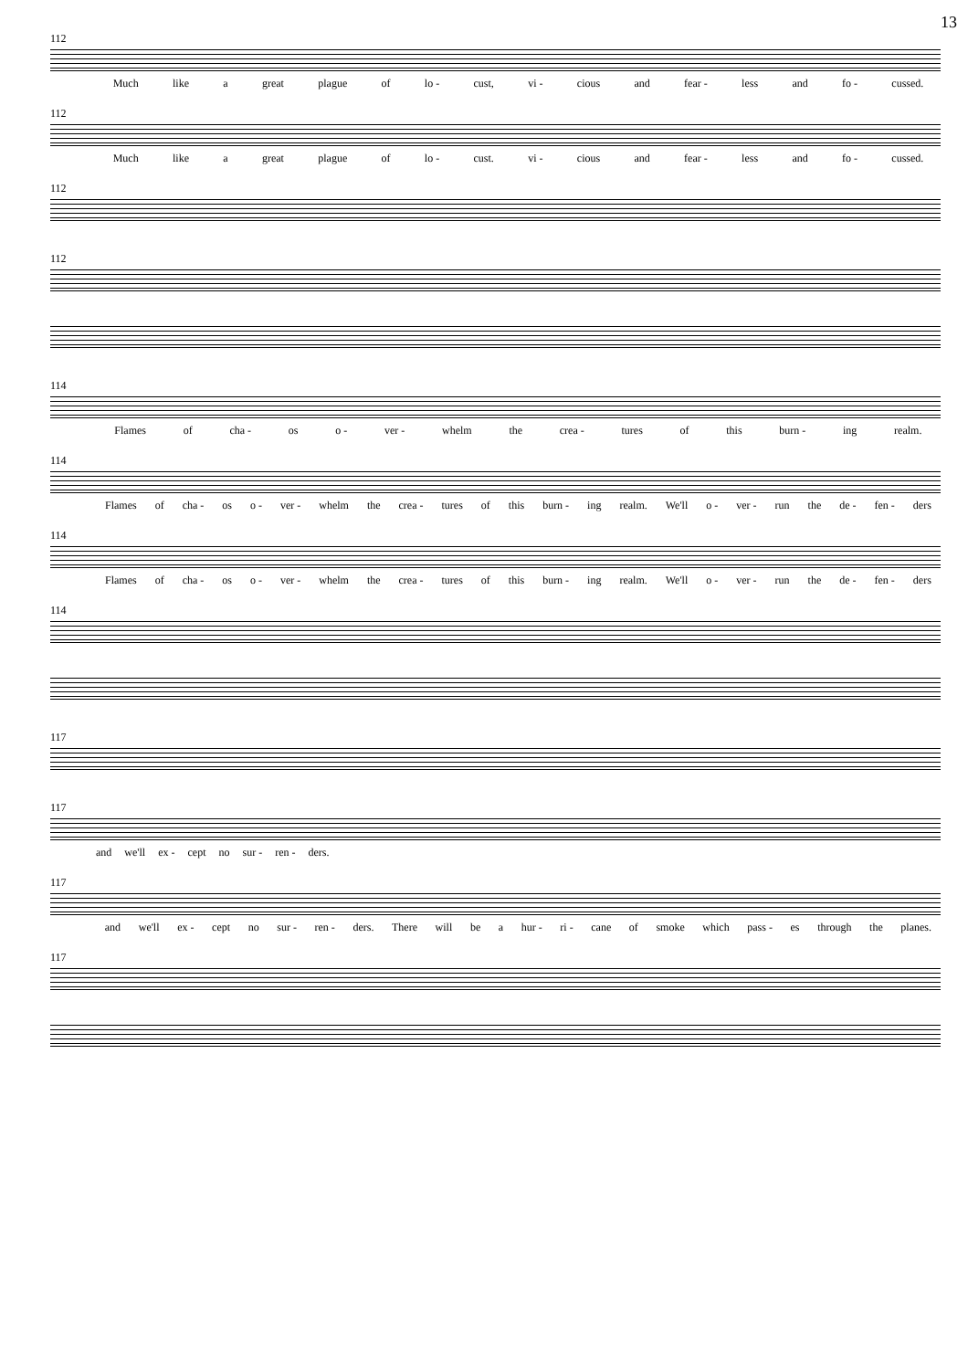13
112
Much like a great plague of lo - cust, vi - cious and fear - less and fo - cussed.
112
Much like a great plague of lo - cust. vi - cious and fear - less and fo - cussed.
112
112
114
Flames of cha - os o - ver - whelm the crea - tures of this burn - ing realm.
114
Flames of cha - os o - ver - whelm the crea - tures of this burn - ing realm. We'll o - ver - run the de - fen - ders
114
Flames of cha - os o - ver - whelm the crea - tures of this burn - ing realm. We'll o - ver - run the de - fen - ders
114
117
117
and we'll ex - cept no sur - ren - ders.
117
and we'll ex - cept no sur - ren - ders. There will be a hur - ri - cane of smoke which pass - es through the planes.
117